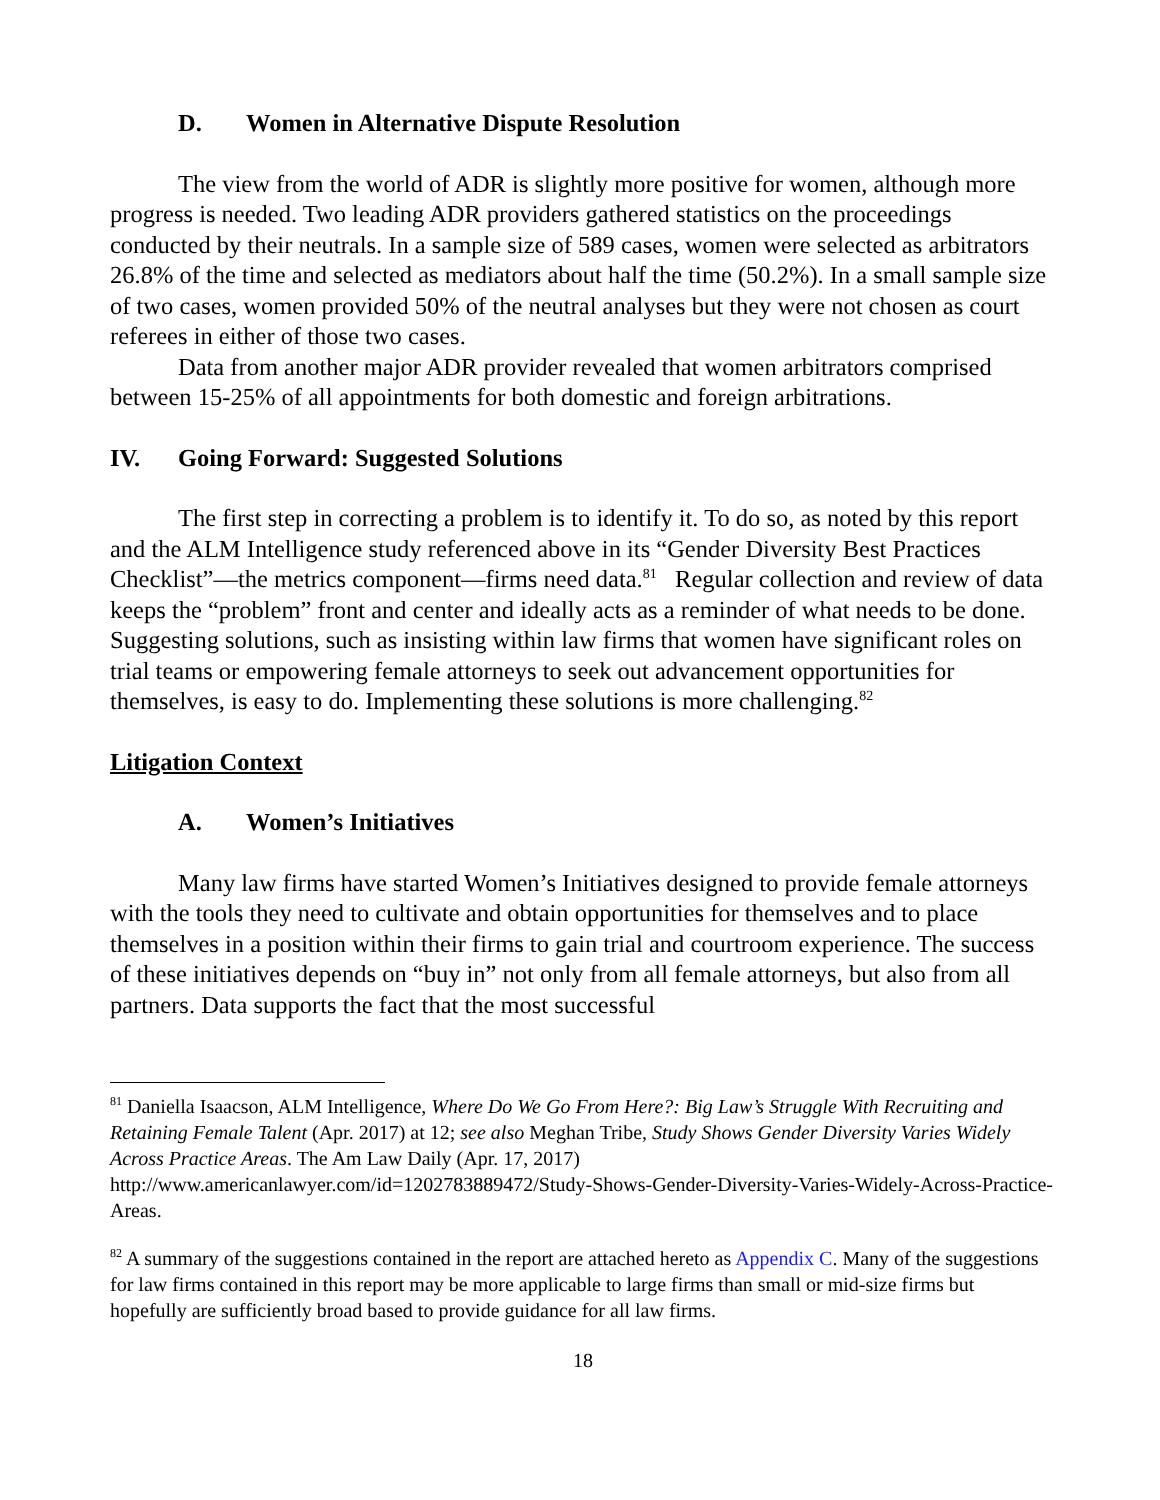D. Women in Alternative Dispute Resolution
The view from the world of ADR is slightly more positive for women, although more progress is needed. Two leading ADR providers gathered statistics on the proceedings conducted by their neutrals. In a sample size of 589 cases, women were selected as arbitrators 26.8% of the time and selected as mediators about half the time (50.2%). In a small sample size of two cases, women provided 50% of the neutral analyses but they were not chosen as court referees in either of those two cases.
Data from another major ADR provider revealed that women arbitrators comprised between 15-25% of all appointments for both domestic and foreign arbitrations.
IV. Going Forward: Suggested Solutions
The first step in correcting a problem is to identify it. To do so, as noted by this report and the ALM Intelligence study referenced above in its “Gender Diversity Best Practices Checklist”—the metrics component—firms need data.<sup>81</sup> Regular collection and review of data keeps the “problem” front and center and ideally acts as a reminder of what needs to be done. Suggesting solutions, such as insisting within law firms that women have significant roles on trial teams or empowering female attorneys to seek out advancement opportunities for themselves, is easy to do. Implementing these solutions is more challenging.<sup>82</sup>
Litigation Context
A. Women’s Initiatives
Many law firms have started Women’s Initiatives designed to provide female attorneys with the tools they need to cultivate and obtain opportunities for themselves and to place themselves in a position within their firms to gain trial and courtroom experience. The success of these initiatives depends on “buy in” not only from all female attorneys, but also from all partners. Data supports the fact that the most successful
<sup>81</sup> Daniella Isaacson, ALM Intelligence, Where Do We Go From Here?: Big Law’s Struggle With Recruiting and Retaining Female Talent (Apr. 2017) at 12; see also Meghan Tribe, Study Shows Gender Diversity Varies Widely Across Practice Areas. The Am Law Daily (Apr. 17, 2017) http://www.americanlawyer.com/id=1202783889472/Study-Shows-Gender-Diversity-Varies-Widely-Across-Practice-Areas.
<sup>82</sup> A summary of the suggestions contained in the report are attached hereto as Appendix C. Many of the suggestions for law firms contained in this report may be more applicable to large firms than small or mid-size firms but hopefully are sufficiently broad based to provide guidance for all law firms.
18